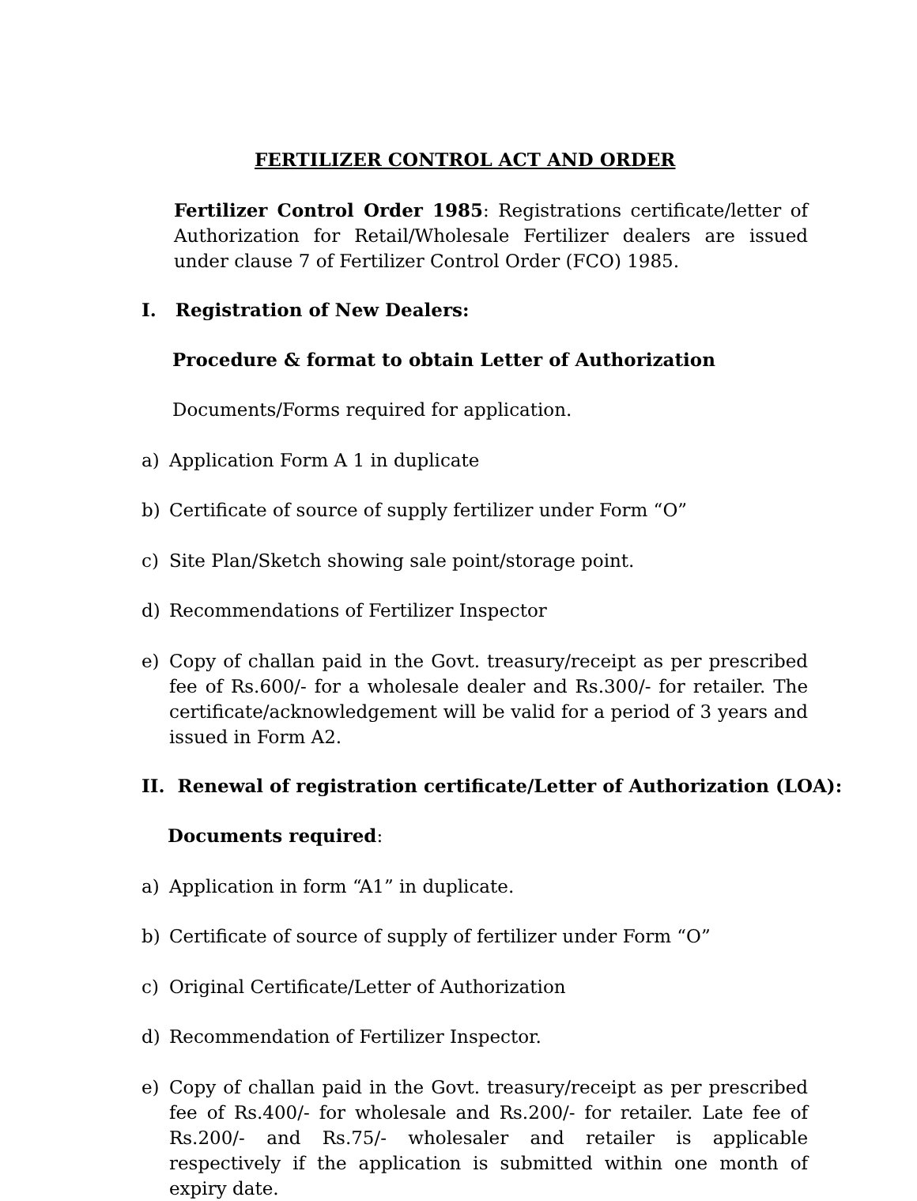FERTILIZER CONTROL ACT AND ORDER
Fertilizer Control Order 1985: Registrations certificate/letter of Authorization for Retail/Wholesale Fertilizer dealers are issued under clause 7 of Fertilizer Control Order (FCO) 1985.
I. Registration of New Dealers:
Procedure & format to obtain Letter of Authorization
Documents/Forms required for application.
a) Application Form A 1 in duplicate
b) Certificate of source of supply fertilizer under Form “O”
c) Site Plan/Sketch showing sale point/storage point.
d) Recommendations of Fertilizer Inspector
e) Copy of challan paid in the Govt. treasury/receipt as per prescribed fee of Rs.600/- for a wholesale dealer and Rs.300/- for retailer. The certificate/acknowledgement will be valid for a period of 3 years and issued in Form A2.
II. Renewal of registration certificate/Letter of Authorization (LOA):
Documents required:
a) Application in form “A1” in duplicate.
b) Certificate of source of supply of fertilizer under Form “O”
c) Original Certificate/Letter of Authorization
d) Recommendation of Fertilizer Inspector.
e) Copy of challan paid in the Govt. treasury/receipt as per prescribed fee of Rs.400/- for wholesale and Rs.200/- for retailer. Late fee of Rs.200/- and Rs.75/- wholesaler and retailer is applicable respectively if the application is submitted within one month of expiry date.